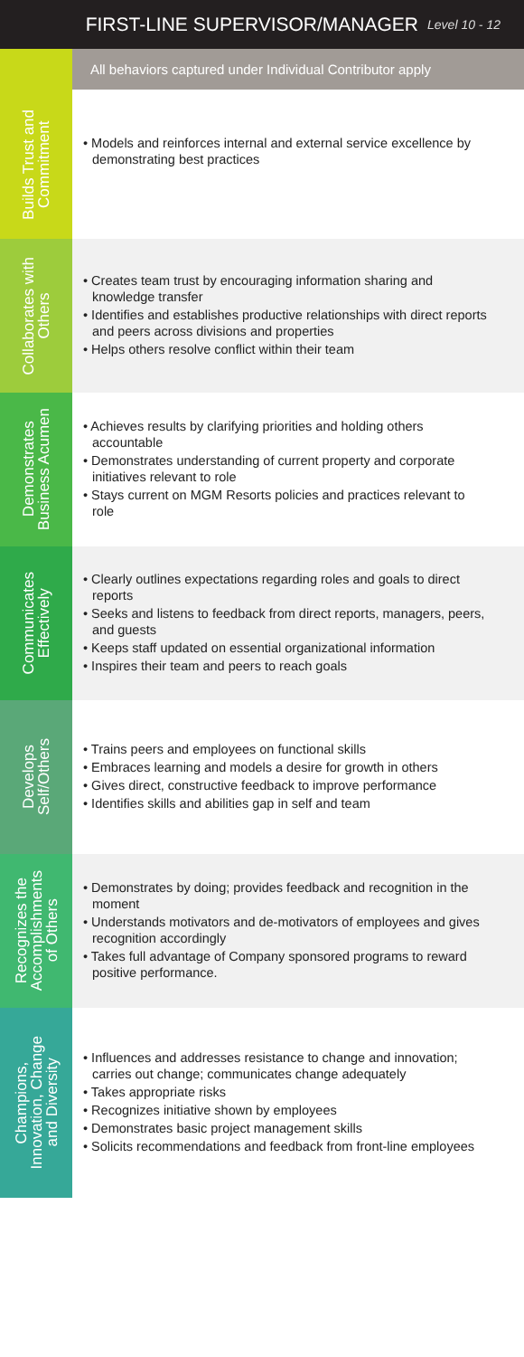FIRST-LINE SUPERVISOR/MANAGER Level 10 - 12
All behaviors captured under Individual Contributor apply
Builds Trust and
Commitment
• Models and reinforces internal and external service excellence by demonstrating best practices
Collaborates with
Others
• Creates team trust by encouraging information sharing and knowledge transfer
• Identifies and establishes productive relationships with direct reports and peers across divisions and properties
• Helps others resolve conflict within their team
Demonstrates
Business Acumen
• Achieves results by clarifying priorities and holding others accountable
• Demonstrates understanding of current property and corporate initiatives relevant to role
• Stays current on MGM Resorts policies and practices relevant to role
Communicates
Effectively
• Clearly outlines expectations regarding roles and goals to direct reports
• Seeks and listens to feedback from direct reports, managers, peers, and guests
• Keeps staff updated on essential organizational information
• Inspires their team and peers to reach goals
Develops
Self/Others
• Trains peers and employees on functional skills
• Embraces learning and models a desire for growth in others
• Gives direct, constructive feedback to improve performance
• Identifies skills and abilities gap in self and team
Recognizes the
Accomplishments
of Others
• Demonstrates by doing; provides feedback and recognition in the moment
• Understands motivators and de-motivators of employees and gives recognition accordingly
• Takes full advantage of Company sponsored programs to reward positive performance.
Champions,
Innovation, Change
and Diversity
• Influences and addresses resistance to change and innovation; carries out change; communicates change adequately
• Takes appropriate risks
• Recognizes initiative shown by employees
• Demonstrates basic project management skills
• Solicits recommendations and feedback from front-line employees